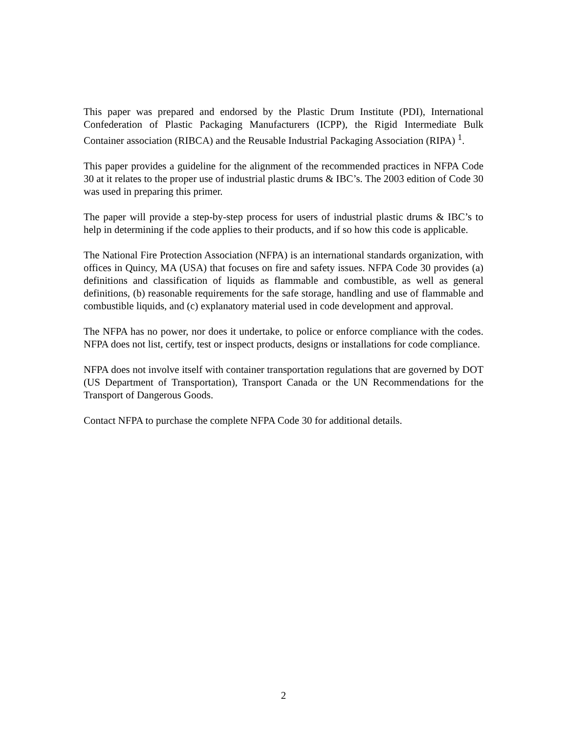This paper was prepared and endorsed by the Plastic Drum Institute (PDI), International Confederation of Plastic Packaging Manufacturers (ICPP), the Rigid Intermediate Bulk Container association (RIBCA) and the Reusable Industrial Packaging Association (RIPA) <sup>1</sup>.
This paper provides a guideline for the alignment of the recommended practices in NFPA Code 30 at it relates to the proper use of industrial plastic drums & IBC’s. The 2003 edition of Code 30 was used in preparing this primer.
The paper will provide a step-by-step process for users of industrial plastic drums & IBC’s to help in determining if the code applies to their products, and if so how this code is applicable.
The National Fire Protection Association (NFPA) is an international standards organization, with offices in Quincy, MA (USA) that focuses on fire and safety issues. NFPA Code 30 provides (a) definitions and classification of liquids as flammable and combustible, as well as general definitions, (b) reasonable requirements for the safe storage, handling and use of flammable and combustible liquids, and (c) explanatory material used in code development and approval.
The NFPA has no power, nor does it undertake, to police or enforce compliance with the codes. NFPA does not list, certify, test or inspect products, designs or installations for code compliance.
NFPA does not involve itself with container transportation regulations that are governed by DOT (US Department of Transportation), Transport Canada or the UN Recommendations for the Transport of Dangerous Goods.
Contact NFPA to purchase the complete NFPA Code 30 for additional details.
2